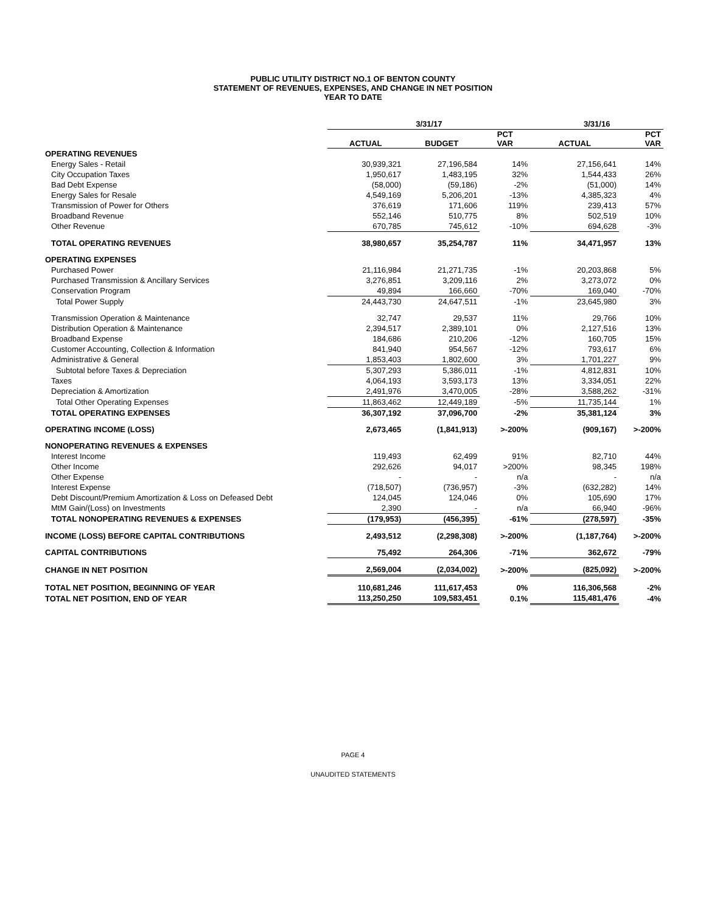PUBLIC UTILITY DISTRICT NO.1 OF BENTON COUNTY
STATEMENT OF REVENUES, EXPENSES, AND CHANGE IN NET POSITION
YEAR TO DATE
| | 3/31/17 | | | 3/31/16 | |
| --- | --- | --- | --- | --- | --- |
| | ACTUAL | BUDGET | PCT VAR | ACTUAL | PCT VAR |
| OPERATING REVENUES | | | | | |
| Energy Sales - Retail | 30,939,321 | 27,196,584 | 14% | 27,156,641 | 14% |
| City Occupation Taxes | 1,950,617 | 1,483,195 | 32% | 1,544,433 | 26% |
| Bad Debt Expense | (58,000) | (59,186) | -2% | (51,000) | 14% |
| Energy Sales for Resale | 4,549,169 | 5,206,201 | -13% | 4,385,323 | 4% |
| Transmission of Power for Others | 376,619 | 171,606 | 119% | 239,413 | 57% |
| Broadband Revenue | 552,146 | 510,775 | 8% | 502,519 | 10% |
| Other Revenue | 670,785 | 745,612 | -10% | 694,628 | -3% |
| TOTAL OPERATING REVENUES | 38,980,657 | 35,254,787 | 11% | 34,471,957 | 13% |
| OPERATING EXPENSES | | | | | |
| Purchased Power | 21,116,984 | 21,271,735 | -1% | 20,203,868 | 5% |
| Purchased Transmission & Ancillary Services | 3,276,851 | 3,209,116 | 2% | 3,273,072 | 0% |
| Conservation Program | 49,894 | 166,660 | -70% | 169,040 | -70% |
| Total Power Supply | 24,443,730 | 24,647,511 | -1% | 23,645,980 | 3% |
| Transmission Operation & Maintenance | 32,747 | 29,537 | 11% | 29,766 | 10% |
| Distribution Operation & Maintenance | 2,394,517 | 2,389,101 | 0% | 2,127,516 | 13% |
| Broadband Expense | 184,686 | 210,206 | -12% | 160,705 | 15% |
| Customer Accounting, Collection & Information | 841,940 | 954,567 | -12% | 793,617 | 6% |
| Administrative & General | 1,853,403 | 1,802,600 | 3% | 1,701,227 | 9% |
| Subtotal before Taxes & Depreciation | 5,307,293 | 5,386,011 | -1% | 4,812,831 | 10% |
| Taxes | 4,064,193 | 3,593,173 | 13% | 3,334,051 | 22% |
| Depreciation & Amortization | 2,491,976 | 3,470,005 | -28% | 3,588,262 | -31% |
| Total Other Operating Expenses | 11,863,462 | 12,449,189 | -5% | 11,735,144 | 1% |
| TOTAL OPERATING EXPENSES | 36,307,192 | 37,096,700 | -2% | 35,381,124 | 3% |
| OPERATING INCOME (LOSS) | 2,673,465 | (1,841,913) | >-200% | (909,167) | >-200% |
| NONOPERATING REVENUES & EXPENSES | | | | | |
| Interest Income | 119,493 | 62,499 | 91% | 82,710 | 44% |
| Other Income | 292,626 | 94,017 | >200% | 98,345 | 198% |
| Other Expense | - | - | n/a | - | n/a |
| Interest Expense | (718,507) | (736,957) | -3% | (632,282) | 14% |
| Debt Discount/Premium Amortization & Loss on Defeased Debt | 124,045 | 124,046 | 0% | 105,690 | 17% |
| MtM Gain/(Loss) on Investments | 2,390 | - | n/a | 66,940 | -96% |
| TOTAL NONOPERATING REVENUES & EXPENSES | (179,953) | (456,395) | -61% | (278,597) | -35% |
| INCOME (LOSS) BEFORE CAPITAL CONTRIBUTIONS | 2,493,512 | (2,298,308) | >-200% | (1,187,764) | >-200% |
| CAPITAL CONTRIBUTIONS | 75,492 | 264,306 | -71% | 362,672 | -79% |
| CHANGE IN NET POSITION | 2,569,004 | (2,034,002) | >-200% | (825,092) | >-200% |
| TOTAL NET POSITION, BEGINNING OF YEAR | 110,681,246 | 111,617,453 | 0% | 116,306,568 | -2% |
| TOTAL NET POSITION, END OF YEAR | 113,250,250 | 109,583,451 | 0.1% | 115,481,476 | -4% |
PAGE 4
UNAUDITED STATEMENTS